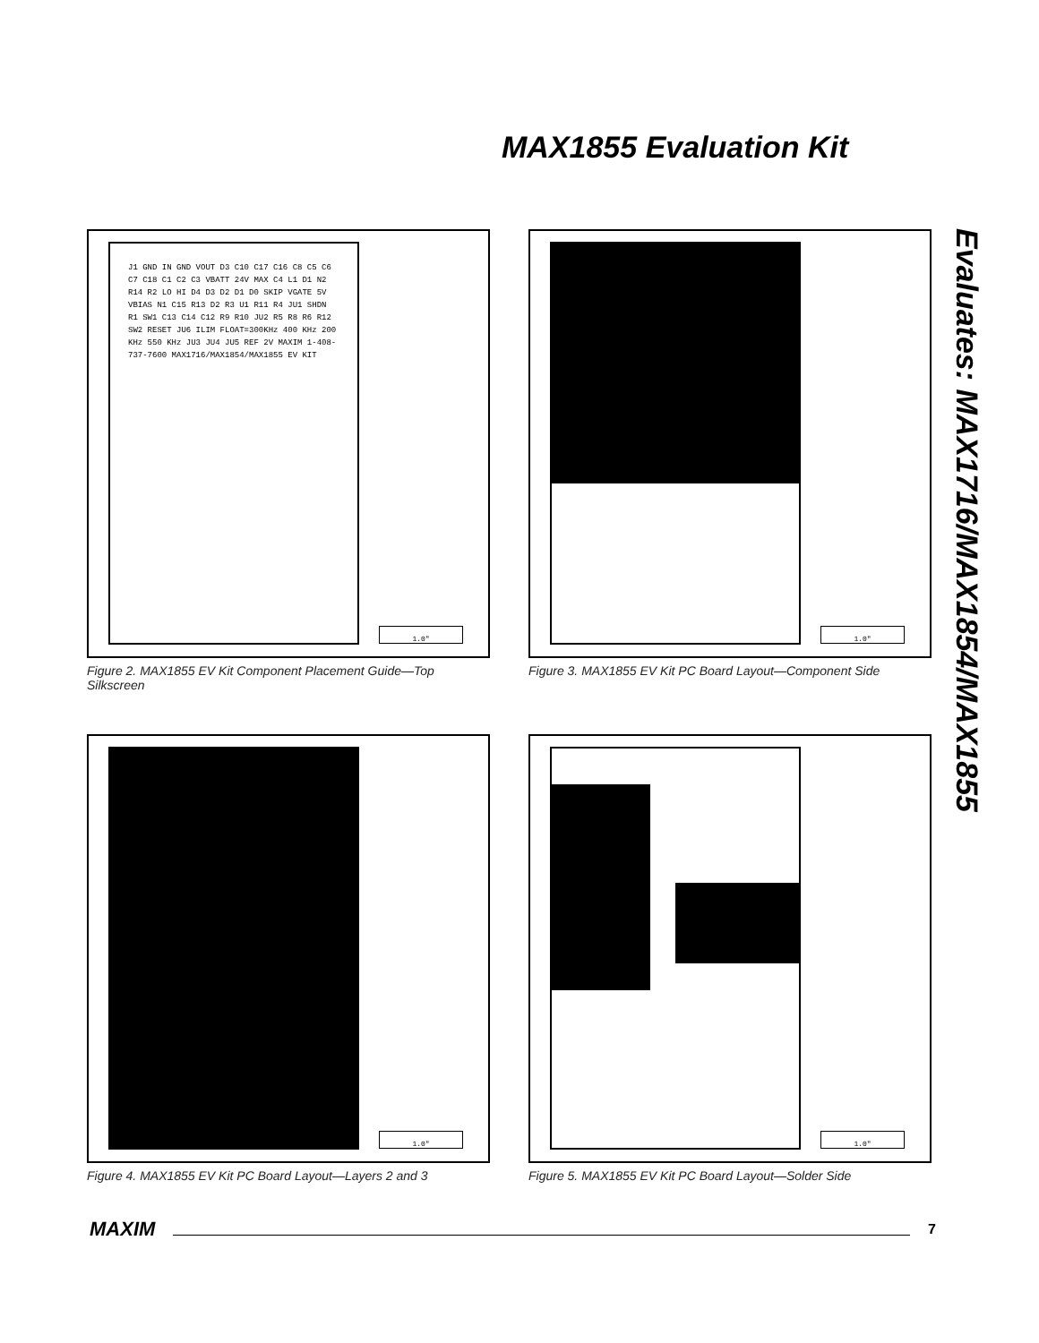MAX1855 Evaluation Kit
Evaluates: MAX1716/MAX1854/MAX1855
J1 GND IN GND VOUT D3 C10 C17 C16 C8 C5 C6 C7 C18 C1 C2 C3 VBATT 24V MAX C4 L1 D1 N2 R14 R2 LO HI D4 D3 D2 D1 D0 SKIP VGATE 5V VBIAS N1 C15 R13 D2 R3 U1 R11 R4 JU1 SHDN R1 SW1 C13 C14 C12 R9 R10 JU2 R5 R8 R6 R12 SW2 RESET JU6 ILIM FLOAT=300KHz 400 KHz 200 KHz 550 KHz JU3 JU4 JU5 REF 2V MAXIM 1-408-737-7600 MAX1716/MAX1854/MAX1855 EV KIT
1.0"
Figure 2. MAX1855 EV Kit Component Placement Guide—Top Silkscreen
1.0"
Figure 3. MAX1855 EV Kit PC Board Layout—Component Side
1.0"
Figure 4. MAX1855 EV Kit PC Board Layout—Layers 2 and 3
1.0"
Figure 5. MAX1855 EV Kit PC Board Layout—Solder Side
MAXIM 7